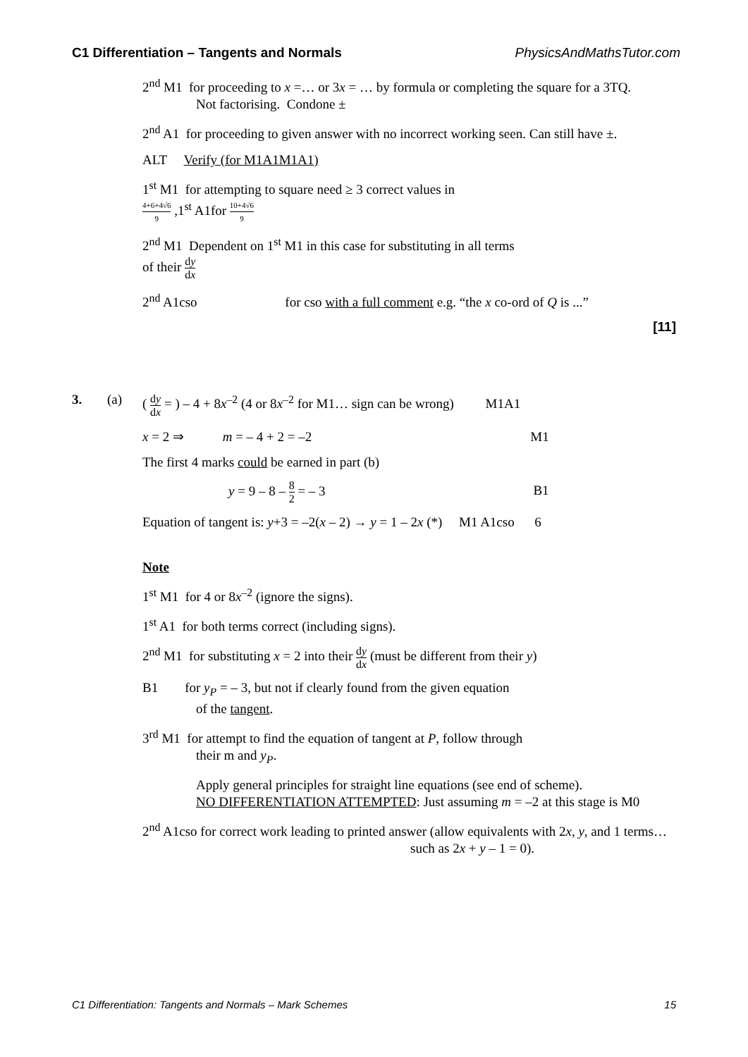C1 Differentiation – Tangents and Normals PhysicsAndMathsTutor.com
2<sup>nd</sup> M1 for proceeding to x =… or 3x = … by formula or completing the square for a 3TQ.
Not factorising. Condone ±
2<sup>nd</sup> A1 for proceeding to given answer with no incorrect working seen. Can still have ±.
ALT Verify (for M1A1M1A1)
1<sup>st</sup> M1 for attempting to square need ≥ 3 correct values in
4+6+4√6 9 ,1<sup>st</sup> A1for 10+4√6 9
2<sup>nd</sup> M1 Dependent on 1<sup>st</sup> M1 in this case for substituting in all terms
of their dy dx
2<sup>nd</sup> A1cso for cso with a full comment e.g. “the x co-ord of Q is ...”
[11]
3. (a) ( dy dx = ) – 4 + 8x<sup>–2</sup> (4 or 8x<sup>–2</sup> for M1… sign can be wrong) M1A1
x = 2 ⇒ m = – 4 + 2 = –2 M1
The first 4 marks could be earned in part (b)
y = 9 – 8 – 8 2 = – 3 B1
Equation of tangent is: y+3 = –2(x – 2) → y = 1 – 2x (*) M1 A1cso 6
Note
1<sup>st</sup> M1 for 4 or 8x<sup>–2</sup> (ignore the signs).
1<sup>st</sup> A1 for both terms correct (including signs).
2<sup>nd</sup> M1 for substituting x = 2 into their dy dx (must be different from their y)
B1 for y<sub>P</sub> = – 3, but not if clearly found from the given equation
of the tangent.
3<sup>rd</sup> M1 for attempt to find the equation of tangent at P, follow through
their m and y<sub>P</sub>.
Apply general principles for straight line equations (see end of scheme).
NO DIFFERENTIATION ATTEMPTED: Just assuming m = –2 at this stage is M0
2<sup>nd</sup> A1cso for correct work leading to printed answer (allow equivalents with 2x, y, and 1 terms…
such as 2x + y – 1 = 0).
C1 Differentiation: Tangents and Normals – Mark Schemes 15